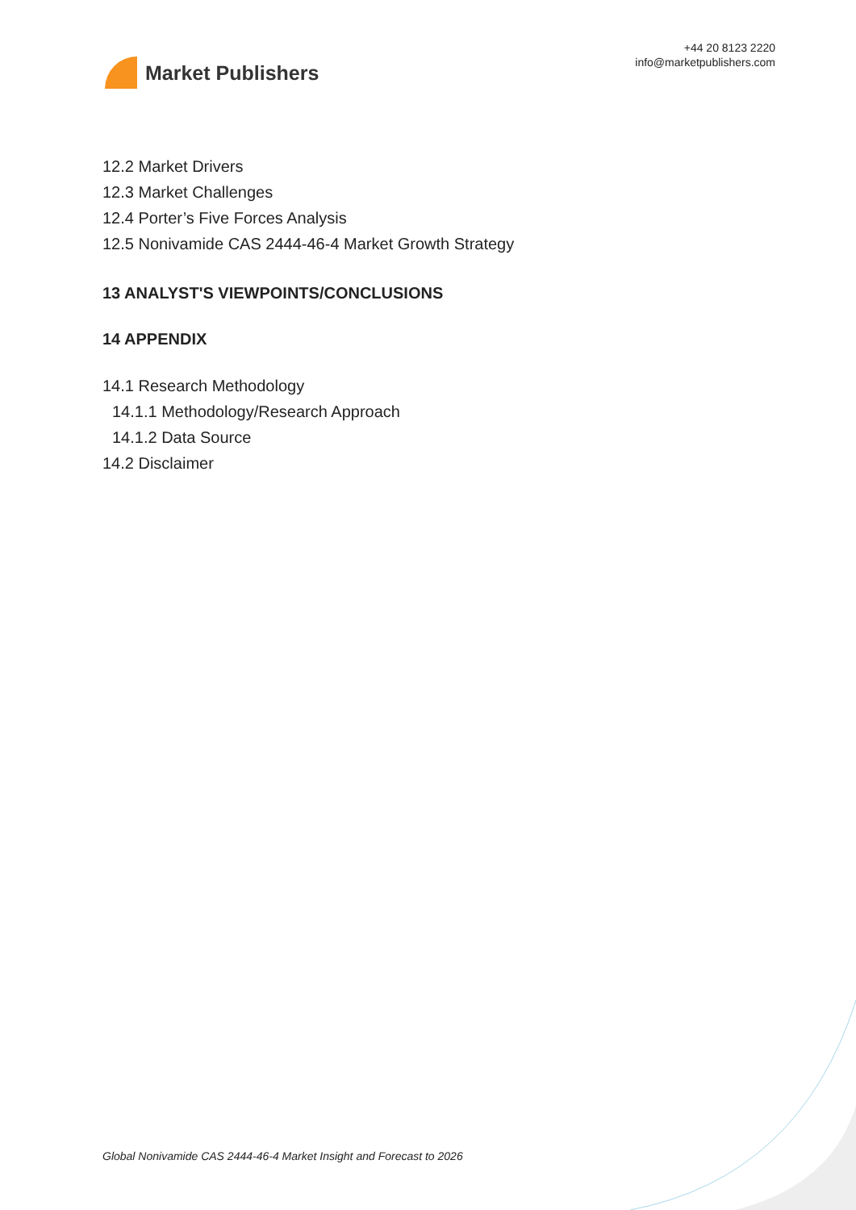Market Publishers
+44 20 8123 2220
info@marketpublishers.com
12.2 Market Drivers
12.3 Market Challenges
12.4 Porter’s Five Forces Analysis
12.5 Nonivamide CAS 2444-46-4 Market Growth Strategy
13 ANALYST'S VIEWPOINTS/CONCLUSIONS
14 APPENDIX
14.1 Research Methodology
14.1.1 Methodology/Research Approach
14.1.2 Data Source
14.2 Disclaimer
Global Nonivamide CAS 2444-46-4 Market Insight and Forecast to 2026